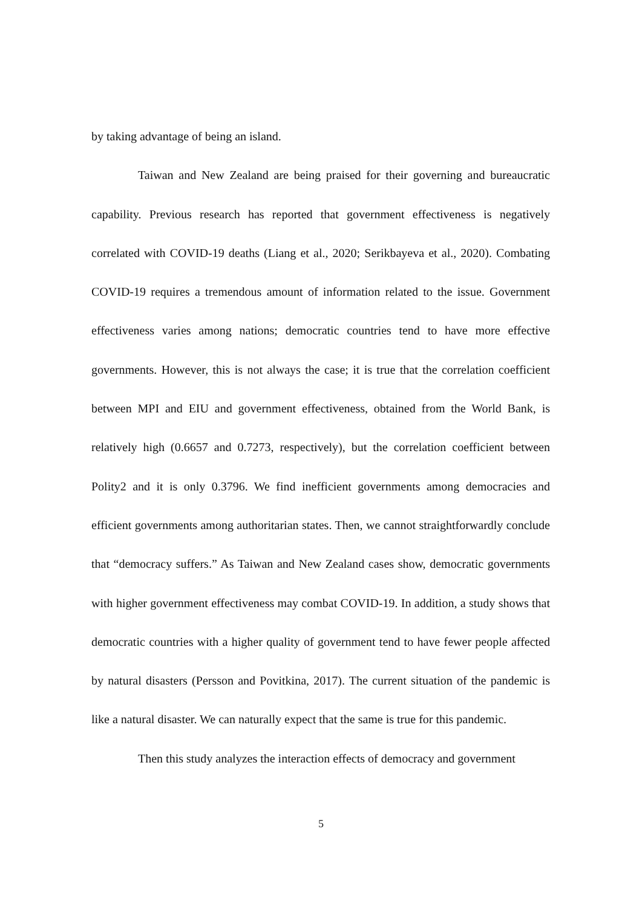by taking advantage of being an island.
Taiwan and New Zealand are being praised for their governing and bureaucratic capability. Previous research has reported that government effectiveness is negatively correlated with COVID-19 deaths (Liang et al., 2020; Serikbayeva et al., 2020). Combating COVID-19 requires a tremendous amount of information related to the issue. Government effectiveness varies among nations; democratic countries tend to have more effective governments. However, this is not always the case; it is true that the correlation coefficient between MPI and EIU and government effectiveness, obtained from the World Bank, is relatively high (0.6657 and 0.7273, respectively), but the correlation coefficient between Polity2 and it is only 0.3796. We find inefficient governments among democracies and efficient governments among authoritarian states. Then, we cannot straightforwardly conclude that “democracy suffers.” As Taiwan and New Zealand cases show, democratic governments with higher government effectiveness may combat COVID-19. In addition, a study shows that democratic countries with a higher quality of government tend to have fewer people affected by natural disasters (Persson and Povitkina, 2017). The current situation of the pandemic is like a natural disaster. We can naturally expect that the same is true for this pandemic.
Then this study analyzes the interaction effects of democracy and government
5